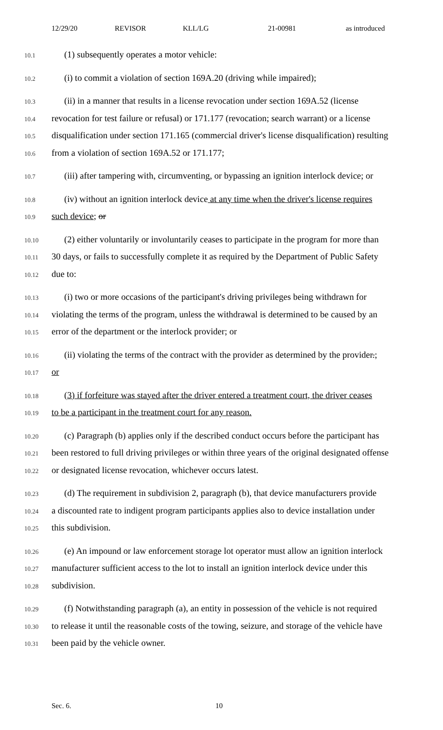12/29/20 REVISOR KLL/LG 21-00981 as introduced
10.1 (1) subsequently operates a motor vehicle:
10.2 (i) to commit a violation of section 169A.20 (driving while impaired);
10.3 (ii) in a manner that results in a license revocation under section 169A.52 (license
10.4 revocation for test failure or refusal) or 171.177 (revocation; search warrant) or a license
10.5 disqualification under section 171.165 (commercial driver's license disqualification) resulting
10.6 from a violation of section 169A.52 or 171.177;
10.7 (iii) after tampering with, circumventing, or bypassing an ignition interlock device; or
10.8 (iv) without an ignition interlock device at any time when the driver's license requires
10.9 such device; or
10.10 (2) either voluntarily or involuntarily ceases to participate in the program for more than
10.11 30 days, or fails to successfully complete it as required by the Department of Public Safety
10.12 due to:
10.13 (i) two or more occasions of the participant's driving privileges being withdrawn for
10.14 violating the terms of the program, unless the withdrawal is determined to be caused by an
10.15 error of the department or the interlock provider; or
10.16 (ii) violating the terms of the contract with the provider as determined by the provider.;
10.17 or
10.18 (3) if forfeiture was stayed after the driver entered a treatment court, the driver ceases
10.19 to be a participant in the treatment court for any reason.
10.20 (c) Paragraph (b) applies only if the described conduct occurs before the participant has
10.21 been restored to full driving privileges or within three years of the original designated offense
10.22 or designated license revocation, whichever occurs latest.
10.23 (d) The requirement in subdivision 2, paragraph (b), that device manufacturers provide
10.24 a discounted rate to indigent program participants applies also to device installation under
10.25 this subdivision.
10.26 (e) An impound or law enforcement storage lot operator must allow an ignition interlock
10.27 manufacturer sufficient access to the lot to install an ignition interlock device under this
10.28 subdivision.
10.29 (f) Notwithstanding paragraph (a), an entity in possession of the vehicle is not required
10.30 to release it until the reasonable costs of the towing, seizure, and storage of the vehicle have
10.31 been paid by the vehicle owner.
Sec. 6. 10